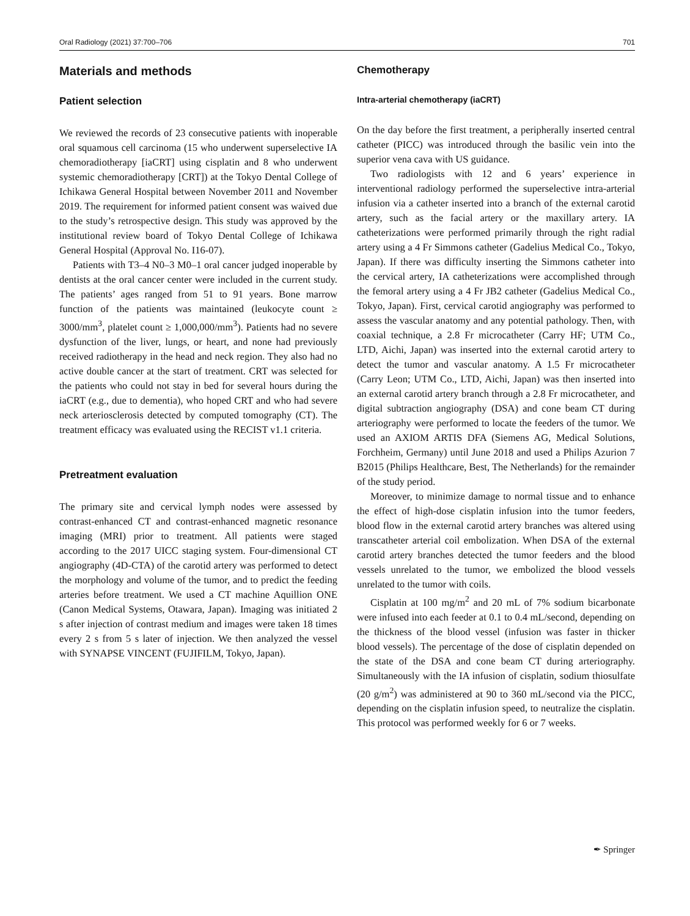Oral Radiology (2021) 37:700–706 701
Materials and methods
Patient selection
We reviewed the records of 23 consecutive patients with inoperable oral squamous cell carcinoma (15 who underwent superselective IA chemoradiotherapy [iaCRT] using cisplatin and 8 who underwent systemic chemoradiotherapy [CRT]) at the Tokyo Dental College of Ichikawa General Hospital between November 2011 and November 2019. The requirement for informed patient consent was waived due to the study’s retrospective design. This study was approved by the institutional review board of Tokyo Dental College of Ichikawa General Hospital (Approval No. I16-07).
Patients with T3–4 N0–3 M0–1 oral cancer judged inoperable by dentists at the oral cancer center were included in the current study. The patients’ ages ranged from 51 to 91 years. Bone marrow function of the patients was maintained (leukocyte count ≥ 3000/mm<sup>3</sup>, platelet count ≥ 1,000,000/mm<sup>3</sup>). Patients had no severe dysfunction of the liver, lungs, or heart, and none had previously received radiotherapy in the head and neck region. They also had no active double cancer at the start of treatment. CRT was selected for the patients who could not stay in bed for several hours during the iaCRT (e.g., due to dementia), who hoped CRT and who had severe neck arteriosclerosis detected by computed tomography (CT). The treatment efficacy was evaluated using the RECIST v1.1 criteria.
Pretreatment evaluation
The primary site and cervical lymph nodes were assessed by contrast-enhanced CT and contrast-enhanced magnetic resonance imaging (MRI) prior to treatment. All patients were staged according to the 2017 UICC staging system. Four-dimensional CT angiography (4D-CTA) of the carotid artery was performed to detect the morphology and volume of the tumor, and to predict the feeding arteries before treatment. We used a CT machine Aquillion ONE (Canon Medical Systems, Otawara, Japan). Imaging was initiated 2 s after injection of contrast medium and images were taken 18 times every 2 s from 5 s later of injection. We then analyzed the vessel with SYNAPSE VINCENT (FUJIFILM, Tokyo, Japan).
Chemotherapy
Intra-arterial chemotherapy (iaCRT)
On the day before the first treatment, a peripherally inserted central catheter (PICC) was introduced through the basilic vein into the superior vena cava with US guidance.
Two radiologists with 12 and 6 years’ experience in interventional radiology performed the superselective intra-arterial infusion via a catheter inserted into a branch of the external carotid artery, such as the facial artery or the maxillary artery. IA catheterizations were performed primarily through the right radial artery using a 4 Fr Simmons catheter (Gadelius Medical Co., Tokyo, Japan). If there was difficulty inserting the Simmons catheter into the cervical artery, IA catheterizations were accomplished through the femoral artery using a 4 Fr JB2 catheter (Gadelius Medical Co., Tokyo, Japan). First, cervical carotid angiography was performed to assess the vascular anatomy and any potential pathology. Then, with coaxial technique, a 2.8 Fr microcatheter (Carry HF; UTM Co., LTD, Aichi, Japan) was inserted into the external carotid artery to detect the tumor and vascular anatomy. A 1.5 Fr microcatheter (Carry Leon; UTM Co., LTD, Aichi, Japan) was then inserted into an external carotid artery branch through a 2.8 Fr microcatheter, and digital subtraction angiography (DSA) and cone beam CT during arteriography were performed to locate the feeders of the tumor. We used an AXIOM ARTIS DFA (Siemens AG, Medical Solutions, Forchheim, Germany) until June 2018 and used a Philips Azurion 7 B2015 (Philips Healthcare, Best, The Netherlands) for the remainder of the study period.
Moreover, to minimize damage to normal tissue and to enhance the effect of high-dose cisplatin infusion into the tumor feeders, blood flow in the external carotid artery branches was altered using transcatheter arterial coil embolization. When DSA of the external carotid artery branches detected the tumor feeders and the blood vessels unrelated to the tumor, we embolized the blood vessels unrelated to the tumor with coils.
Cisplatin at 100 mg/m<sup>2</sup> and 20 mL of 7% sodium bicarbonate were infused into each feeder at 0.1 to 0.4 mL/second, depending on the thickness of the blood vessel (infusion was faster in thicker blood vessels). The percentage of the dose of cisplatin depended on the state of the DSA and cone beam CT during arteriography. Simultaneously with the IA infusion of cisplatin, sodium thiosulfate (20 g/m<sup>2</sup>) was administered at 90 to 360 mL/second via the PICC, depending on the cisplatin infusion speed, to neutralize the cisplatin. This protocol was performed weekly for 6 or 7 weeks.
✒ Springer